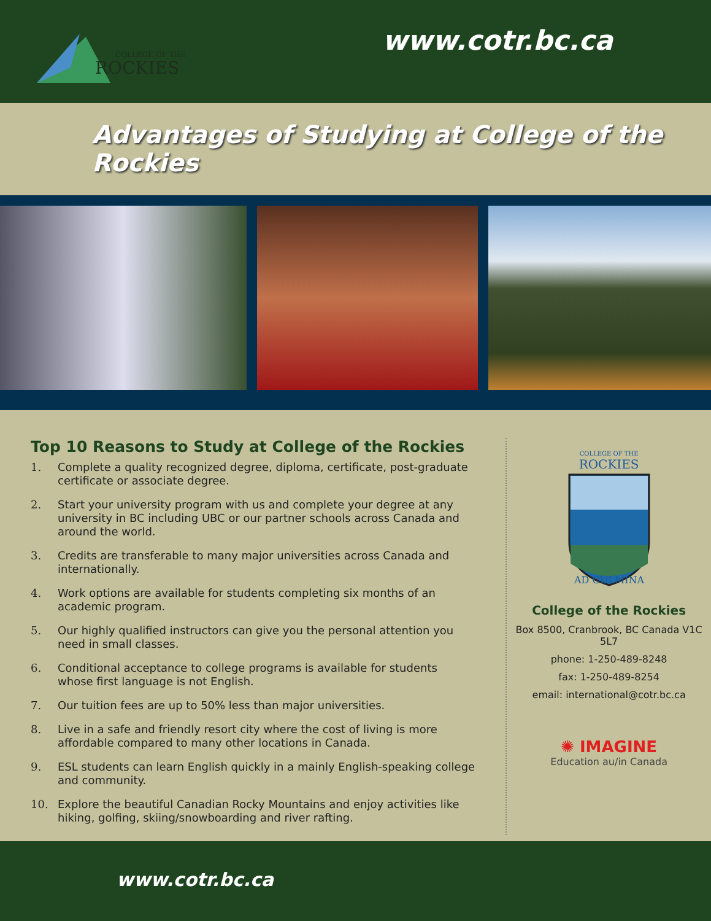COLLEGE OF THE
ROCKIES
www.cotr.bc.ca
Advantages of Studying at College of the Rockies
Top 10 Reasons to Study at College of the Rockies
1. Complete a quality recognized degree, diploma, certificate, post-graduate certificate or associate degree.
2. Start your university program with us and complete your degree at any university in BC including UBC or our partner schools across Canada and around the world.
3. Credits are transferable to many major universities across Canada and internationally.
4. Work options are available for students completing six months of an academic program.
5. Our highly qualified instructors can give you the personal attention you need in small classes.
6. Conditional acceptance to college programs is available for students whose first language is not English.
7. Our tuition fees are up to 50% less than major universities.
8. Live in a safe and friendly resort city where the cost of living is more affordable compared to many other locations in Canada.
9. ESL students can learn English quickly in a mainly English-speaking college and community.
10. Explore the beautiful Canadian Rocky Mountains and enjoy activities like hiking, golfing, skiing/snowboarding and river rafting.
COLLEGE OF THE
ROCKIES
AD CULMINA
College of the Rockies
Box 8500, Cranbrook, BC Canada V1C 5L7
phone: 1-250-489-8248
fax: 1-250-489-8254
email: international@cotr.bc.ca
✺ IMAGINE
Education au/in Canada
www.cotr.bc.ca